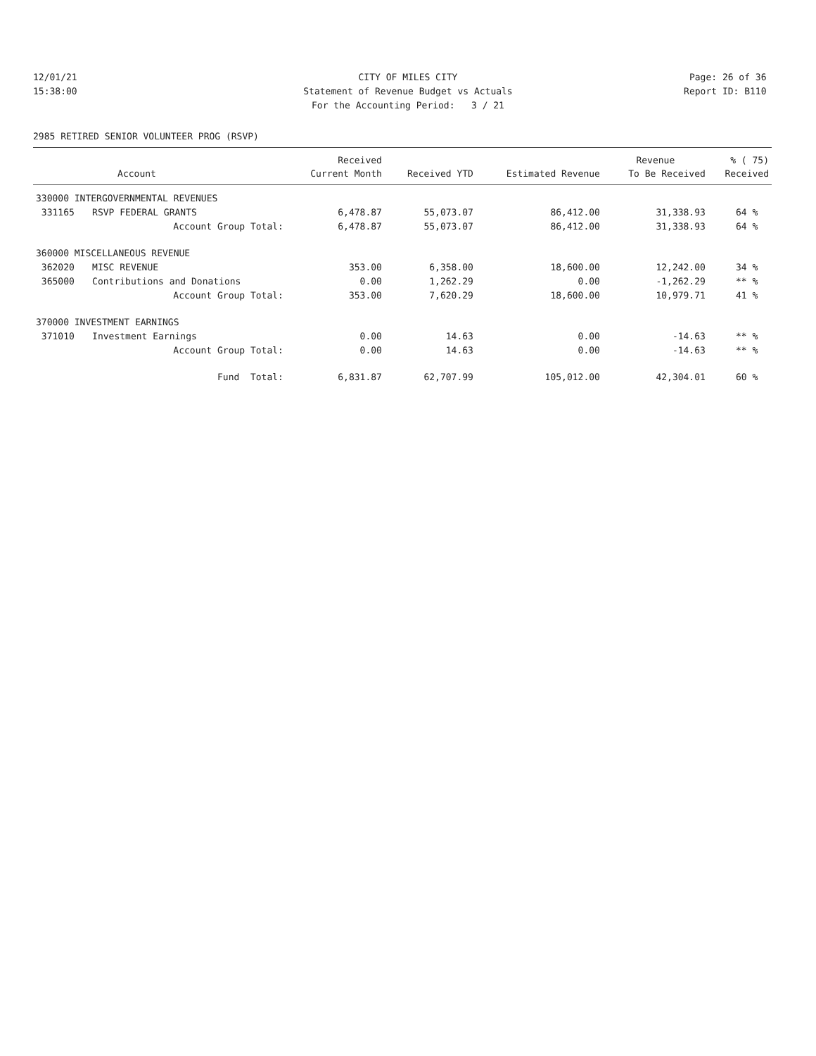12/01/21 CITY OF MILES CITY Page: 26 of 36
15:38:00 Statement of Revenue Budget vs Actuals Report ID: B110
For the Accounting Period: 3 / 21
2985 RETIRED SENIOR VOLUNTEER PROG (RSVP)
| | | Received | | | Revenue | % ( 75) |
| --- | --- | --- | --- | --- | --- | --- |
| | Account | Current Month | Received YTD | Estimated Revenue | To Be Received | Received |
| 330000 INTERGOVERNMENTAL REVENUES | | | | | | |
| 331165 | RSVP FEDERAL GRANTS | 6,478.87 | 55,073.07 | 86,412.00 | 31,338.93 | 64 % |
| | Account Group Total: | 6,478.87 | 55,073.07 | 86,412.00 | 31,338.93 | 64 % |
| 360000 MISCELLANEOUS REVENUE | | | | | | |
| 362020 | MISC REVENUE | 353.00 | 6,358.00 | 18,600.00 | 12,242.00 | 34 % |
| 365000 | Contributions and Donations | 0.00 | 1,262.29 | 0.00 | -1,262.29 | ** % |
| | Account Group Total: | 353.00 | 7,620.29 | 18,600.00 | 10,979.71 | 41 % |
| 370000 INVESTMENT EARNINGS | | | | | | |
| 371010 | Investment Earnings | 0.00 | 14.63 | 0.00 | -14.63 | ** % |
| | Account Group Total: | 0.00 | 14.63 | 0.00 | -14.63 | ** % |
| | Fund Total: | 6,831.87 | 62,707.99 | 105,012.00 | 42,304.01 | 60 % |